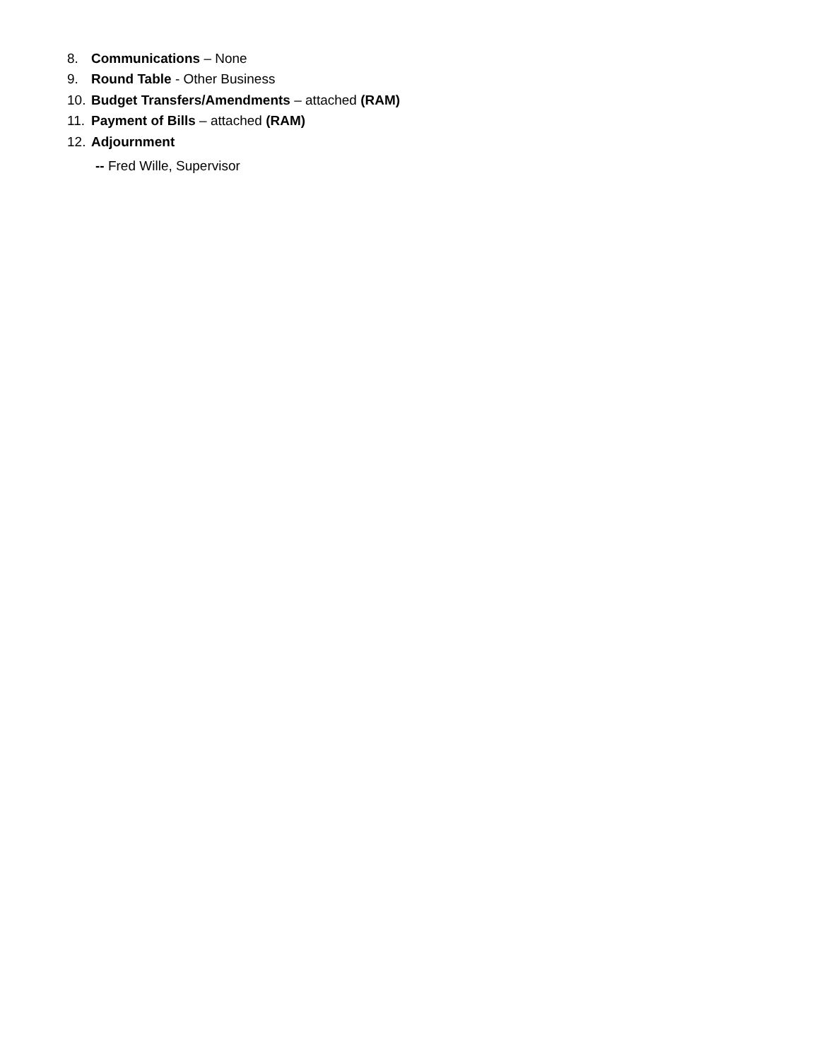8. Communications – None
9. Round Table - Other Business
10. Budget Transfers/Amendments – attached (RAM)
11. Payment of Bills – attached (RAM)
12. Adjournment
-- Fred Wille, Supervisor